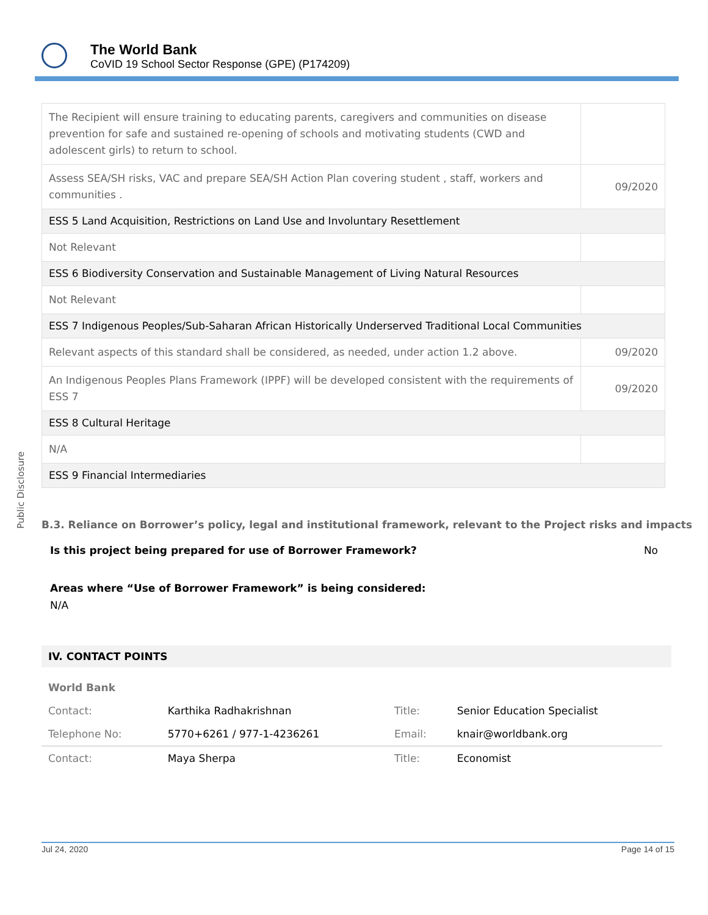The World Bank
CoVID 19 School Sector Response (GPE) (P174209)
Public Disclosure
| The Recipient will ensure training to educating parents, caregivers and communities on disease prevention for safe and sustained re-opening of schools and motivating students (CWD and adolescent girls) to return to school. | |
| Assess SEA/SH risks, VAC and prepare SEA/SH Action Plan covering student , staff, workers and communities . | 09/2020 |
| ESS 5 Land Acquisition, Restrictions on Land Use and Involuntary Resettlement | |
| Not Relevant | |
| ESS 6 Biodiversity Conservation and Sustainable Management of Living Natural Resources | |
| Not Relevant | |
| ESS 7 Indigenous Peoples/Sub-Saharan African Historically Underserved Traditional Local Communities | |
| Relevant aspects of this standard shall be considered, as needed, under action 1.2 above. | 09/2020 |
| An Indigenous Peoples Plans Framework (IPPF) will be developed consistent with the requirements of ESS 7 | 09/2020 |
| ESS 8 Cultural Heritage | |
| N/A | |
| ESS 9 Financial Intermediaries | |
B.3. Reliance on Borrower’s policy, legal and institutional framework, relevant to the Project risks and impacts
Is this project being prepared for use of Borrower Framework? No
Areas where “Use of Borrower Framework” is being considered:
N/A
IV. CONTACT POINTS
| World Bank | | | |
| Contact: | Karthika Radhakrishnan | Title: | Senior Education Specialist |
| Telephone No: | 5770+6261 / 977-1-4236261 | Email: | knair@worldbank.org |
| Contact: | Maya Sherpa | Title: | Economist |
Jul 24, 2020 Page 14 of 15